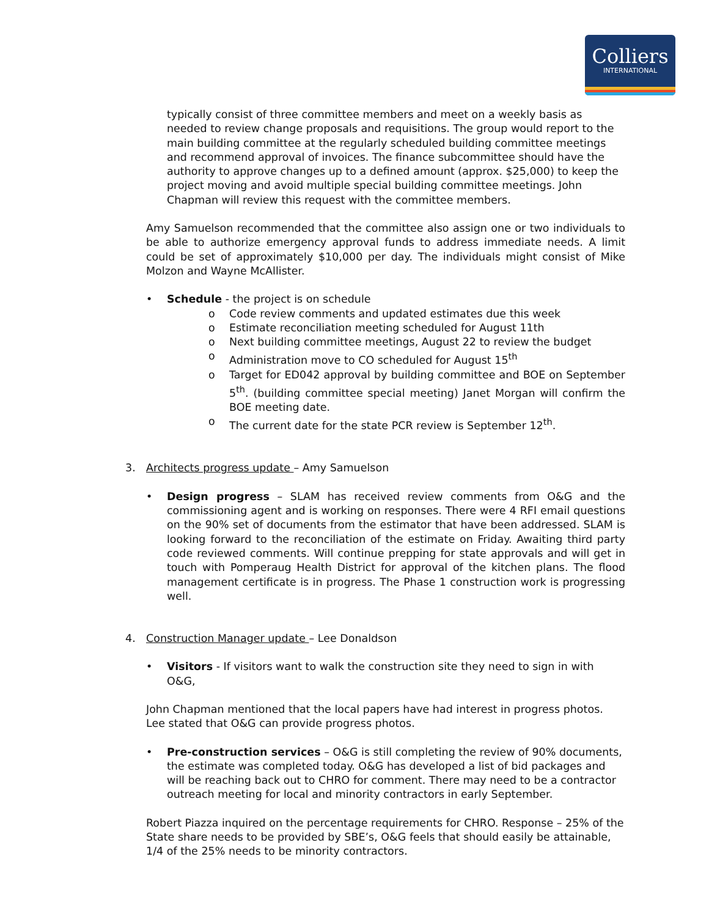Colliers
INTERNATIONAL
typically consist of three committee members and meet on a weekly basis as needed to review change proposals and requisitions. The group would report to the main building committee at the regularly scheduled building committee meetings and recommend approval of invoices. The finance subcommittee should have the authority to approve changes up to a defined amount (approx. $25,000) to keep the project moving and avoid multiple special building committee meetings. John Chapman will review this request with the committee members.
Amy Samuelson recommended that the committee also assign one or two individuals to be able to authorize emergency approval funds to address immediate needs. A limit could be set of approximately $10,000 per day. The individuals might consist of Mike Molzon and Wayne McAllister.
• Schedule - the project is on schedule
o Code review comments and updated estimates due this week
o Estimate reconciliation meeting scheduled for August 11th
o Next building committee meetings, August 22 to review the budget
o Administration move to CO scheduled for August 15<sup>th</sup>
o Target for ED042 approval by building committee and BOE on September 5<sup>th</sup>. (building committee special meeting) Janet Morgan will confirm the BOE meeting date.
o The current date for the state PCR review is September 12<sup>th</sup>.
3. Architects progress update – Amy Samuelson
• Design progress – SLAM has received review comments from O&G and the commissioning agent and is working on responses. There were 4 RFI email questions on the 90% set of documents from the estimator that have been addressed. SLAM is looking forward to the reconciliation of the estimate on Friday. Awaiting third party code reviewed comments. Will continue prepping for state approvals and will get in touch with Pomperaug Health District for approval of the kitchen plans. The flood management certificate is in progress. The Phase 1 construction work is progressing well.
4. Construction Manager update – Lee Donaldson
• Visitors - If visitors want to walk the construction site they need to sign in with O&G,
John Chapman mentioned that the local papers have had interest in progress photos. Lee stated that O&G can provide progress photos.
• Pre-construction services – O&G is still completing the review of 90% documents, the estimate was completed today. O&G has developed a list of bid packages and will be reaching back out to CHRO for comment. There may need to be a contractor outreach meeting for local and minority contractors in early September.
Robert Piazza inquired on the percentage requirements for CHRO. Response – 25% of the State share needs to be provided by SBE’s, O&G feels that should easily be attainable, 1/4 of the 25% needs to be minority contractors.